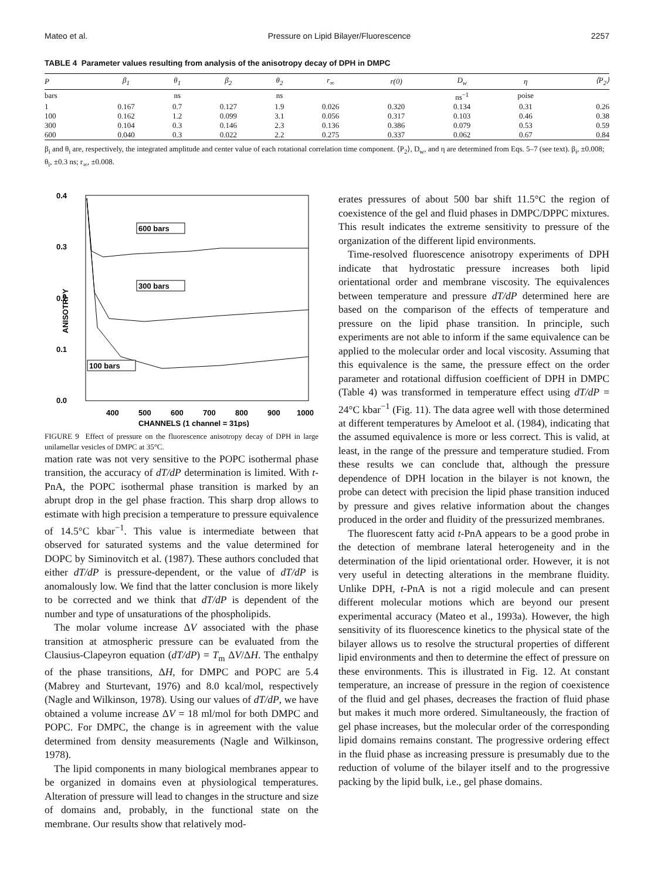Mateo et al. Pressure on Lipid Bilayer/Fluorescence 2257
TABLE 4 Parameter values resulting from analysis of the anisotropy decay of DPH in DMPC
| P | β<sub>1</sub> | θ<sub>1</sub> | β<sub>2</sub> | θ<sub>2</sub> | r<sub>∞</sub> | r(0) | D<sub>w</sub> | η | ⟨P<sub>2</sub>⟩ |
| --- | --- | --- | --- | --- | --- | --- | --- | --- | --- |
| bars | | ns | | ns | | | ns<sup>−1</sup> | poise | |
| 1 | 0.167 | 0.7 | 0.127 | 1.9 | 0.026 | 0.320 | 0.134 | 0.31 | 0.26 |
| 100 | 0.162 | 1.2 | 0.099 | 3.1 | 0.056 | 0.317 | 0.103 | 0.46 | 0.38 |
| 300 | 0.104 | 0.3 | 0.146 | 2.3 | 0.136 | 0.386 | 0.079 | 0.53 | 0.59 |
| 600 | 0.040 | 0.3 | 0.022 | 2.2 | 0.275 | 0.337 | 0.062 | 0.67 | 0.84 |
β<sub>i</sub> and θ<sub>i</sub> are, respectively, the integrated amplitude and center value of each rotational correlation time component. ⟨P<sub>2</sub>⟩, D<sub>w</sub>, and η are determined from Eqs. 5–7 (see text). β<sub>i</sub>, ±0.008; θ<sub>i</sub>, ±0.3 ns; r<sub>∞</sub>, ±0.008.
0.4
0.3
0.2
0.1
0.0
ANISOTRPY
600 bars
300 bars
100 bars
400
500
600
700
800
900
1000
CHANNELS (1 channel = 31ps)
FIGURE 9 Effect of pressure on the fluorescence anisotropy decay of DPH in large unilamellar vesicles of DMPC at 35°C.
mation rate was not very sensitive to the POPC isothermal phase transition, the accuracy of dT/dP determination is limited. With t-PnA, the POPC isothermal phase transition is marked by an abrupt drop in the gel phase fraction. This sharp drop allows to estimate with high precision a temperature to pressure equivalence of 14.5°C kbar<sup>−1</sup>. This value is intermediate between that observed for saturated systems and the value determined for DOPC by Siminovitch et al. (1987). These authors concluded that either dT/dP is pressure-dependent, or the value of dT/dP is anomalously low. We find that the latter conclusion is more likely to be corrected and we think that dT/dP is dependent of the number and type of unsaturations of the phospholipids.
The molar volume increase ΔV associated with the phase transition at atmospheric pressure can be evaluated from the Clausius-Clapeyron equation (dT/dP) = T<sub>m</sub> ΔV/ΔH. The enthalpy of the phase transitions, ΔH, for DMPC and POPC are 5.4 (Mabrey and Sturtevant, 1976) and 8.0 kcal/mol, respectively (Nagle and Wilkinson, 1978). Using our values of dT/dP, we have obtained a volume increase ΔV = 18 ml/mol for both DMPC and POPC. For DMPC, the change is in agreement with the value determined from density measurements (Nagle and Wilkinson, 1978).
The lipid components in many biological membranes appear to be organized in domains even at physiological temperatures. Alteration of pressure will lead to changes in the structure and size of domains and, probably, in the functional state on the membrane. Our results show that relatively mod-
erates pressures of about 500 bar shift 11.5°C the region of coexistence of the gel and fluid phases in DMPC/DPPC mixtures. This result indicates the extreme sensitivity to pressure of the organization of the different lipid environments.
Time-resolved fluorescence anisotropy experiments of DPH indicate that hydrostatic pressure increases both lipid orientational order and membrane viscosity. The equivalences between temperature and pressure dT/dP determined here are based on the comparison of the effects of temperature and pressure on the lipid phase transition. In principle, such experiments are not able to inform if the same equivalence can be applied to the molecular order and local viscosity. Assuming that this equivalence is the same, the pressure effect on the order parameter and rotational diffusion coefficient of DPH in DMPC (Table 4) was transformed in temperature effect using dT/dP = 24°C kbar<sup>−1</sup> (Fig. 11). The data agree well with those determined at different temperatures by Ameloot et al. (1984), indicating that the assumed equivalence is more or less correct. This is valid, at least, in the range of the pressure and temperature studied. From these results we can conclude that, although the pressure dependence of DPH location in the bilayer is not known, the probe can detect with precision the lipid phase transition induced by pressure and gives relative information about the changes produced in the order and fluidity of the pressurized membranes.
The fluorescent fatty acid t-PnA appears to be a good probe in the detection of membrane lateral heterogeneity and in the determination of the lipid orientational order. However, it is not very useful in detecting alterations in the membrane fluidity. Unlike DPH, t-PnA is not a rigid molecule and can present different molecular motions which are beyond our present experimental accuracy (Mateo et al., 1993a). However, the high sensitivity of its fluorescence kinetics to the physical state of the bilayer allows us to resolve the structural properties of different lipid environments and then to determine the effect of pressure on these environments. This is illustrated in Fig. 12. At constant temperature, an increase of pressure in the region of coexistence of the fluid and gel phases, decreases the fraction of fluid phase but makes it much more ordered. Simultaneously, the fraction of gel phase increases, but the molecular order of the corresponding lipid domains remains constant. The progressive ordering effect in the fluid phase as increasing pressure is presumably due to the reduction of volume of the bilayer itself and to the progressive packing by the lipid bulk, i.e., gel phase domains.